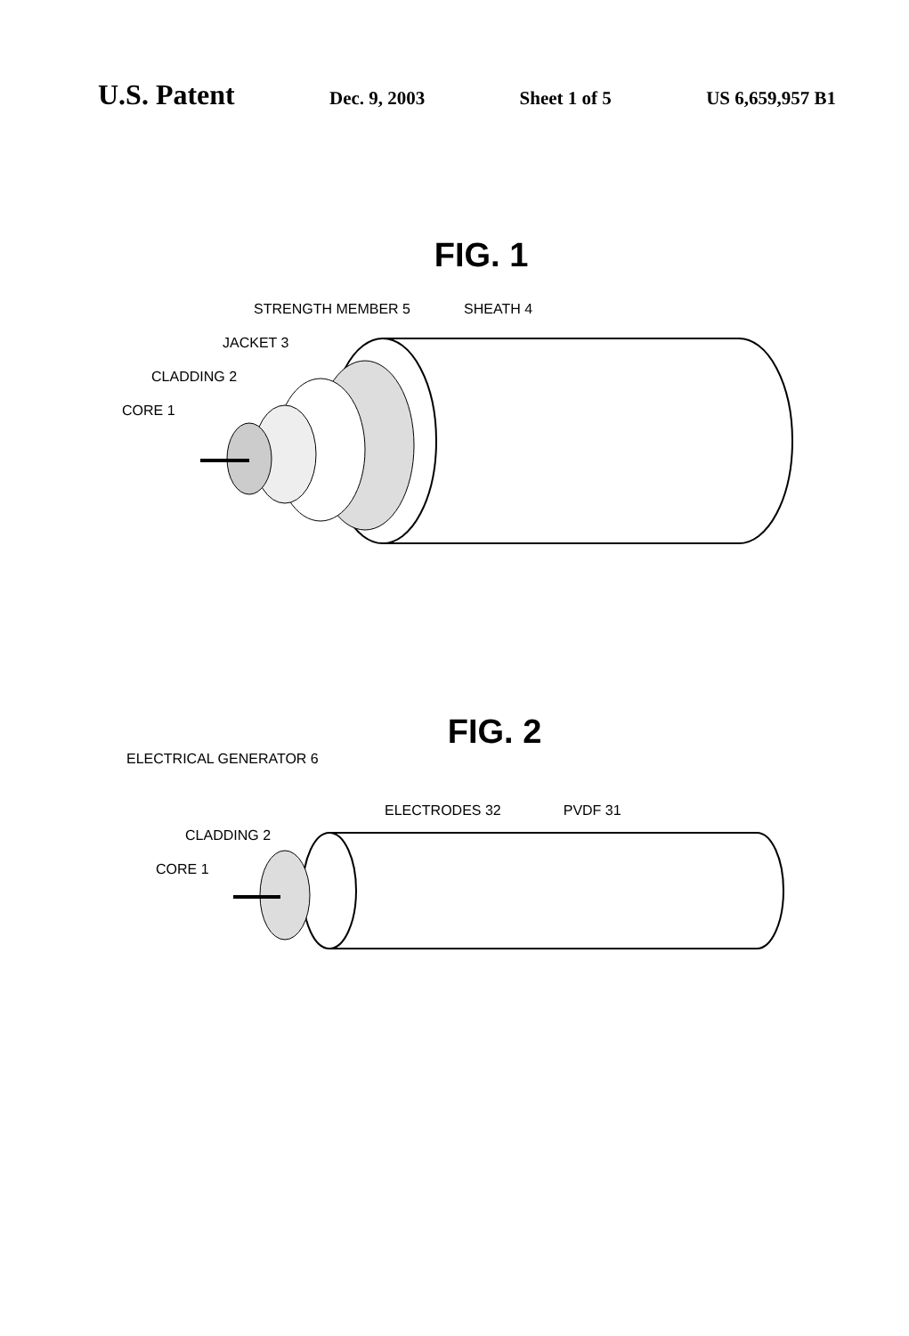U.S. Patent Dec. 9, 2003 Sheet 1 of 5 US 6,659,957 B1
FIG. 1
STRENGTH MEMBER 5 SHEATH 4
JACKET 3
CLADDING 2
CORE 1
FIG. 2
ELECTRICAL GENERATOR 6
ELECTRODES 32 PVDF 31
CLADDING 2
CORE 1